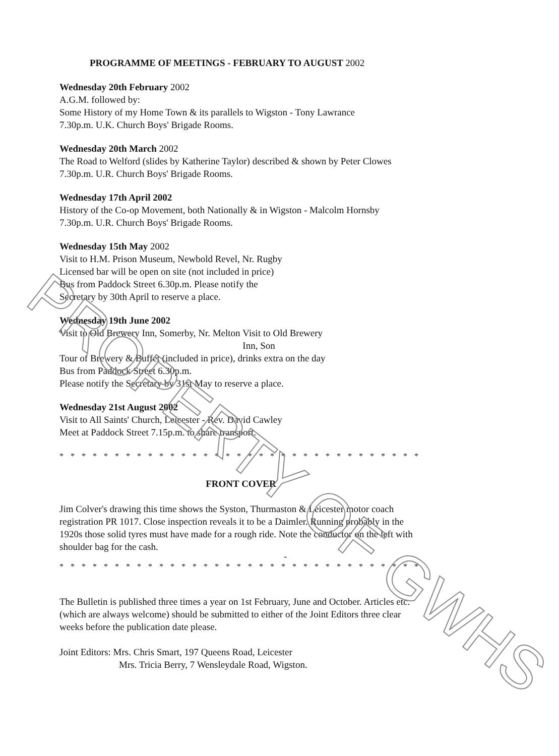PROGRAMME OF MEETINGS - FEBRUARY TO AUGUST 2002
Wednesday 20th February 2002
A.G.M. followed by:
Some History of my Home Town & its parallels to Wigston - Tony Lawrance
7.30p.m. U.K. Church Boys' Brigade Rooms.
Wednesday 20th March 2002
The Road to Welford (slides by Katherine Taylor) described & shown by Peter Clowes
7.30p.m. U.R. Church Boys' Brigade Rooms.
Wednesday 17th April 2002
History of the Co-op Movement, both Nationally & in Wigston - Malcolm Hornsby
7.30p.m. U.R. Church Boys' Brigade Rooms.
Wednesday 15th May 2002
Visit to H.M. Prison Museum, Newbold Revel, Nr. Rugby
Licensed bar will be open on site (not included in price)
Bus from Paddock Street 6.30p.m. Please notify the
Secretary by 30th April to reserve a place.
Wednesday 19th June 2002
Visit to Old Brewery Inn, Somerby, Nr. Melton Visit to Old Brewery Inn, Son
Tour of Brewery & Buffet (included in price), drinks extra on the day
Bus from Paddock Street 6.30p.m.
Please notify the Secretary by 31st May to reserve a place.
Wednesday 21st August 2002
Visit to All Saints' Church, Leicester - Rev. David Cawley
Meet at Paddock Street 7.15p.m. to share transport.
* * * * * * * * * * * * * * * * * * * * * * * * * * * * * * * * * * * * * * * * * * * * * * * *
FRONT COVER
Jim Colver's drawing this time shows the Syston, Thurmaston & Leicester motor coach registration PR 1017. Close inspection reveals it to be a Daimler. Running probably in the 1920s those solid tyres must have made for a rough ride. Note the conductor on the left with shoulder bag for the cash.
-
* * * * * * * * * * * * * * * * * * * * * * * * * * * * * * * * * * * * * * * * * * * * * * * *
The Bulletin is published three times a year on 1st February, June and October. Articles etc. (which are always welcome) should be submitted to either of the Joint Editors three clear weeks before the publication date please.
Joint Editors: Mrs. Chris Smart, 197 Queens Road, Leicester
Mrs. Tricia Berry, 7 Wensleydale Road, Wigston.
PROPERTY OF GWHS